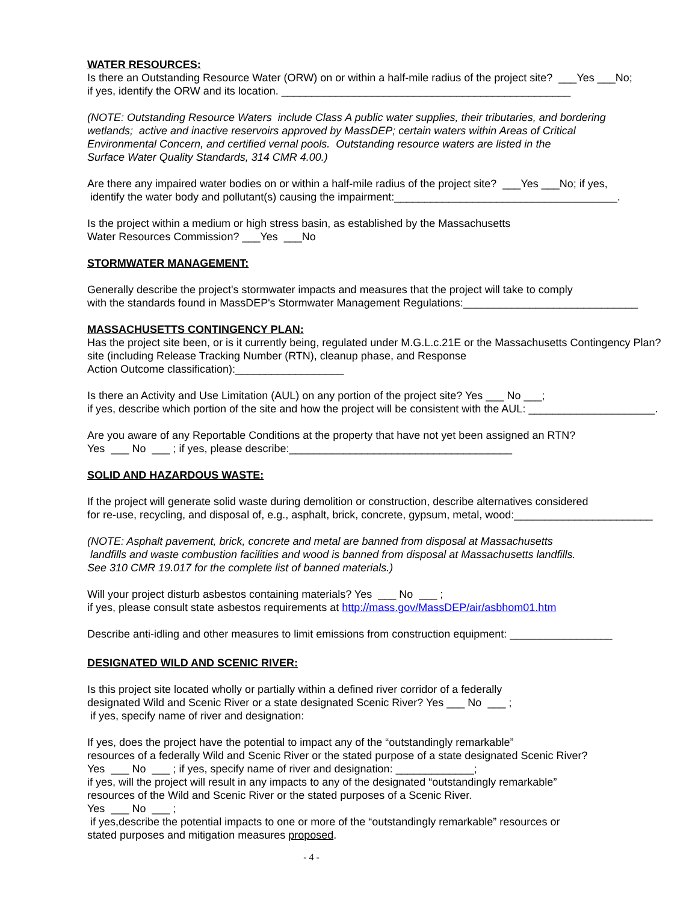WATER RESOURCES:
Is there an Outstanding Resource Water (ORW) on or within a half-mile radius of the project site? ___Yes ___No;
if yes, identify the ORW and its location. ________________________________________________
(NOTE: Outstanding Resource Waters include Class A public water supplies, their tributaries, and bordering
wetlands; active and inactive reservoirs approved by MassDEP; certain waters within Areas of Critical
Environmental Concern, and certified vernal pools. Outstanding resource waters are listed in the
Surface Water Quality Standards, 314 CMR 4.00.)
Are there any impaired water bodies on or within a half-mile radius of the project site? ___Yes ___No; if yes,
identify the water body and pollutant(s) causing the impairment:_____________________________________.
Is the project within a medium or high stress basin, as established by the Massachusetts
Water Resources Commission? ___Yes ___No
STORMWATER MANAGEMENT:
Generally describe the project's stormwater impacts and measures that the project will take to comply
with the standards found in MassDEP's Stormwater Management Regulations:_____________________________
MASSACHUSETTS CONTINGENCY PLAN:
Has the project site been, or is it currently being, regulated under M.G.L.c.21E or the Massachusetts Contingency Plan?
site (including Release Tracking Number (RTN), cleanup phase, and Response
Action Outcome classification):__________________
Is there an Activity and Use Limitation (AUL) on any portion of the project site? Yes ___ No ___;
if yes, describe which portion of the site and how the project will be consistent with the AUL: _____________________.
Are you aware of any Reportable Conditions at the property that have not yet been assigned an RTN?
Yes ___ No ___ ; if yes, please describe:_____________________________________
SOLID AND HAZARDOUS WASTE:
If the project will generate solid waste during demolition or construction, describe alternatives considered
for re-use, recycling, and disposal of, e.g., asphalt, brick, concrete, gypsum, metal, wood:_______________________
(NOTE: Asphalt pavement, brick, concrete and metal are banned from disposal at Massachusetts
landfills and waste combustion facilities and wood is banned from disposal at Massachusetts landfills.
See 310 CMR 19.017 for the complete list of banned materials.)
Will your project disturb asbestos containing materials? Yes ___ No ___ ;
if yes, please consult state asbestos requirements at http://mass.gov/MassDEP/air/asbhom01.htm
Describe anti-idling and other measures to limit emissions from construction equipment: _________________
DESIGNATED WILD AND SCENIC RIVER:
Is this project site located wholly or partially within a defined river corridor of a federally
designated Wild and Scenic River or a state designated Scenic River? Yes ___ No ___ ;
if yes, specify name of river and designation:
If yes, does the project have the potential to impact any of the “outstandingly remarkable”
resources of a federally Wild and Scenic River or the stated purpose of a state designated Scenic River?
Yes ___ No ___ ; if yes, specify name of river and designation: _____________;
if yes, will the project will result in any impacts to any of the designated “outstandingly remarkable”
resources of the Wild and Scenic River or the stated purposes of a Scenic River.
Yes ___ No ___ ;
if yes,describe the potential impacts to one or more of the “outstandingly remarkable” resources or
stated purposes and mitigation measures proposed.
- 4 -